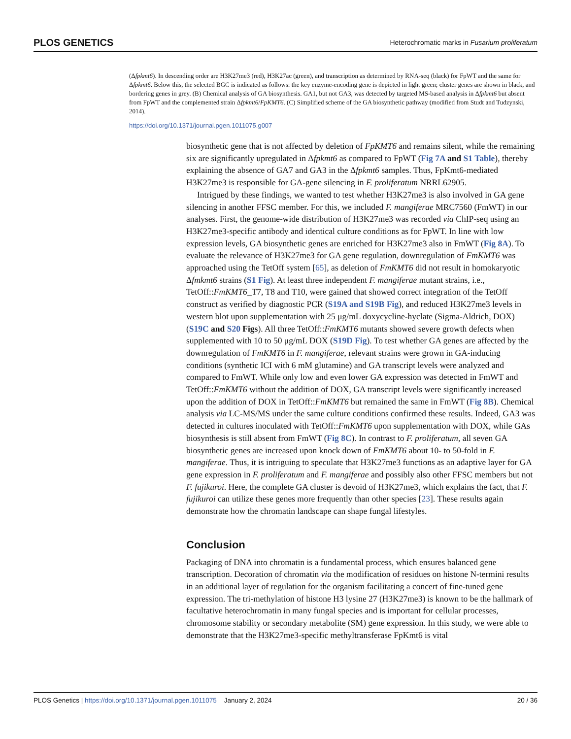PLOS GENETICS Heterochromatic marks in Fusarium proliferatum
(Δfpkmt6). In descending order are H3K27me3 (red), H3K27ac (green), and transcription as determined by RNA-seq (black) for FpWT and the same for Δfpkmt6. Below this, the selected BGC is indicated as follows: the key enzyme-encoding gene is depicted in light green; cluster genes are shown in black, and bordering genes in grey. (B) Chemical analysis of GA biosynthesis. GA1, but not GA3, was detected by targeted MS-based analysis in Δfpkmt6 but absent from FpWT and the complemented strain Δfpkmt6/FpKMT6. (C) Simplified scheme of the GA biosynthetic pathway (modified from Studt and Tudzynski, 2014).
https://doi.org/10.1371/journal.pgen.1011075.g007
biosynthetic gene that is not affected by deletion of FpKMT6 and remains silent, while the remaining six are significantly upregulated in Δfpkmt6 as compared to FpWT (Fig 7A and S1 Table), thereby explaining the absence of GA7 and GA3 in the Δfpkmt6 samples. Thus, FpKmt6-mediated H3K27me3 is responsible for GA-gene silencing in F. proliferatum NRRL62905.
Intrigued by these findings, we wanted to test whether H3K27me3 is also involved in GA gene silencing in another FFSC member. For this, we included F. mangiferae MRC7560 (FmWT) in our analyses. First, the genome-wide distribution of H3K27me3 was recorded via ChIP-seq using an H3K27me3-specific antibody and identical culture conditions as for FpWT. In line with low expression levels, GA biosynthetic genes are enriched for H3K27me3 also in FmWT (Fig 8A). To evaluate the relevance of H3K27me3 for GA gene regulation, downregulation of FmKMT6 was approached using the TetOff system [65], as deletion of FmKMT6 did not result in homokaryotic Δfmkmt6 strains (S1 Fig). At least three independent F. mangiferae mutant strains, i.e., TetOff::FmKMT6_T7, T8 and T10, were gained that showed correct integration of the TetOff construct as verified by diagnostic PCR (S19A and S19B Fig), and reduced H3K27me3 levels in western blot upon supplementation with 25 μg/mL doxycycline-hyclate (Sigma-Aldrich, DOX) (S19C and S20 Figs). All three TetOff::FmKMT6 mutants showed severe growth defects when supplemented with 10 to 50 μg/mL DOX (S19D Fig). To test whether GA genes are affected by the downregulation of FmKMT6 in F. mangiferae, relevant strains were grown in GA-inducing conditions (synthetic ICI with 6 mM glutamine) and GA transcript levels were analyzed and compared to FmWT. While only low and even lower GA expression was detected in FmWT and TetOff::FmKMT6 without the addition of DOX, GA transcript levels were significantly increased upon the addition of DOX in TetOff::FmKMT6 but remained the same in FmWT (Fig 8B). Chemical analysis via LC-MS/MS under the same culture conditions confirmed these results. Indeed, GA3 was detected in cultures inoculated with TetOff::FmKMT6 upon supplementation with DOX, while GAs biosynthesis is still absent from FmWT (Fig 8C). In contrast to F. proliferatum, all seven GA biosynthetic genes are increased upon knock down of FmKMT6 about 10- to 50-fold in F. mangiferae. Thus, it is intriguing to speculate that H3K27me3 functions as an adaptive layer for GA gene expression in F. proliferatum and F. mangiferae and possibly also other FFSC members but not F. fujikuroi. Here, the complete GA cluster is devoid of H3K27me3, which explains the fact, that F. fujikuroi can utilize these genes more frequently than other species [23]. These results again demonstrate how the chromatin landscape can shape fungal lifestyles.
Conclusion
Packaging of DNA into chromatin is a fundamental process, which ensures balanced gene transcription. Decoration of chromatin via the modification of residues on histone N-termini results in an additional layer of regulation for the organism facilitating a concert of fine-tuned gene expression. The tri-methylation of histone H3 lysine 27 (H3K27me3) is known to be the hallmark of facultative heterochromatin in many fungal species and is important for cellular processes, chromosome stability or secondary metabolite (SM) gene expression. In this study, we were able to demonstrate that the H3K27me3-specific methyltransferase FpKmt6 is vital
PLOS Genetics | https://doi.org/10.1371/journal.pgen.1011075 January 2, 2024 20 / 36